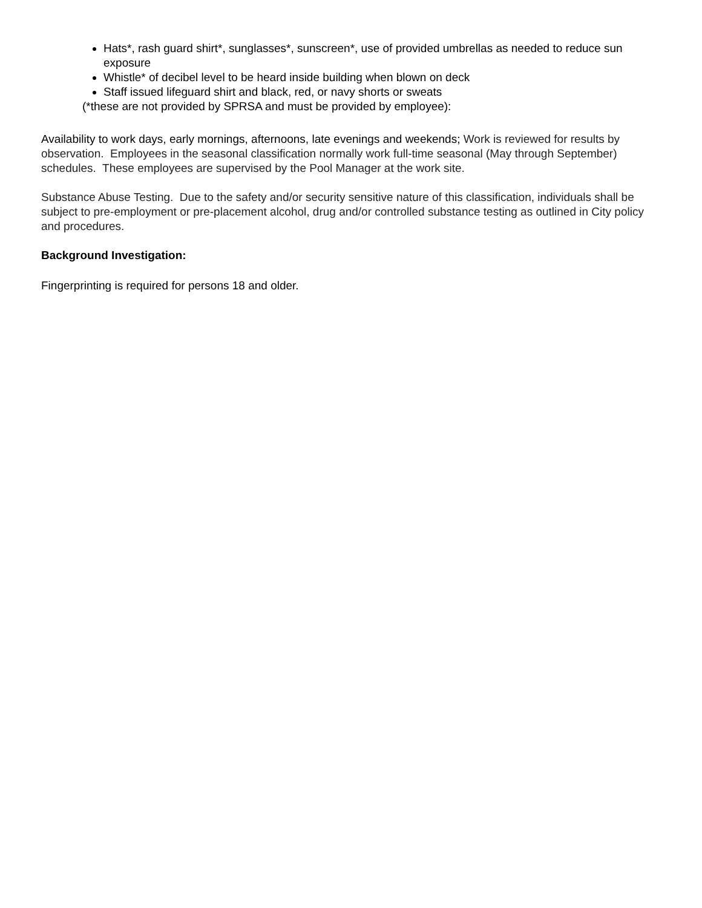Hats*, rash guard shirt*, sunglasses*, sunscreen*, use of provided umbrellas as needed to reduce sun exposure
Whistle* of decibel level to be heard inside building when blown on deck
Staff issued lifeguard shirt and black, red, or navy shorts or sweats
(*these are not provided by SPRSA and must be provided by employee):
Availability to work days, early mornings, afternoons, late evenings and weekends; Work is reviewed for results by observation. Employees in the seasonal classification normally work full-time seasonal (May through September) schedules. These employees are supervised by the Pool Manager at the work site.
Substance Abuse Testing. Due to the safety and/or security sensitive nature of this classification, individuals shall be subject to pre-employment or pre-placement alcohol, drug and/or controlled substance testing as outlined in City policy and procedures.
Background Investigation:
Fingerprinting is required for persons 18 and older.